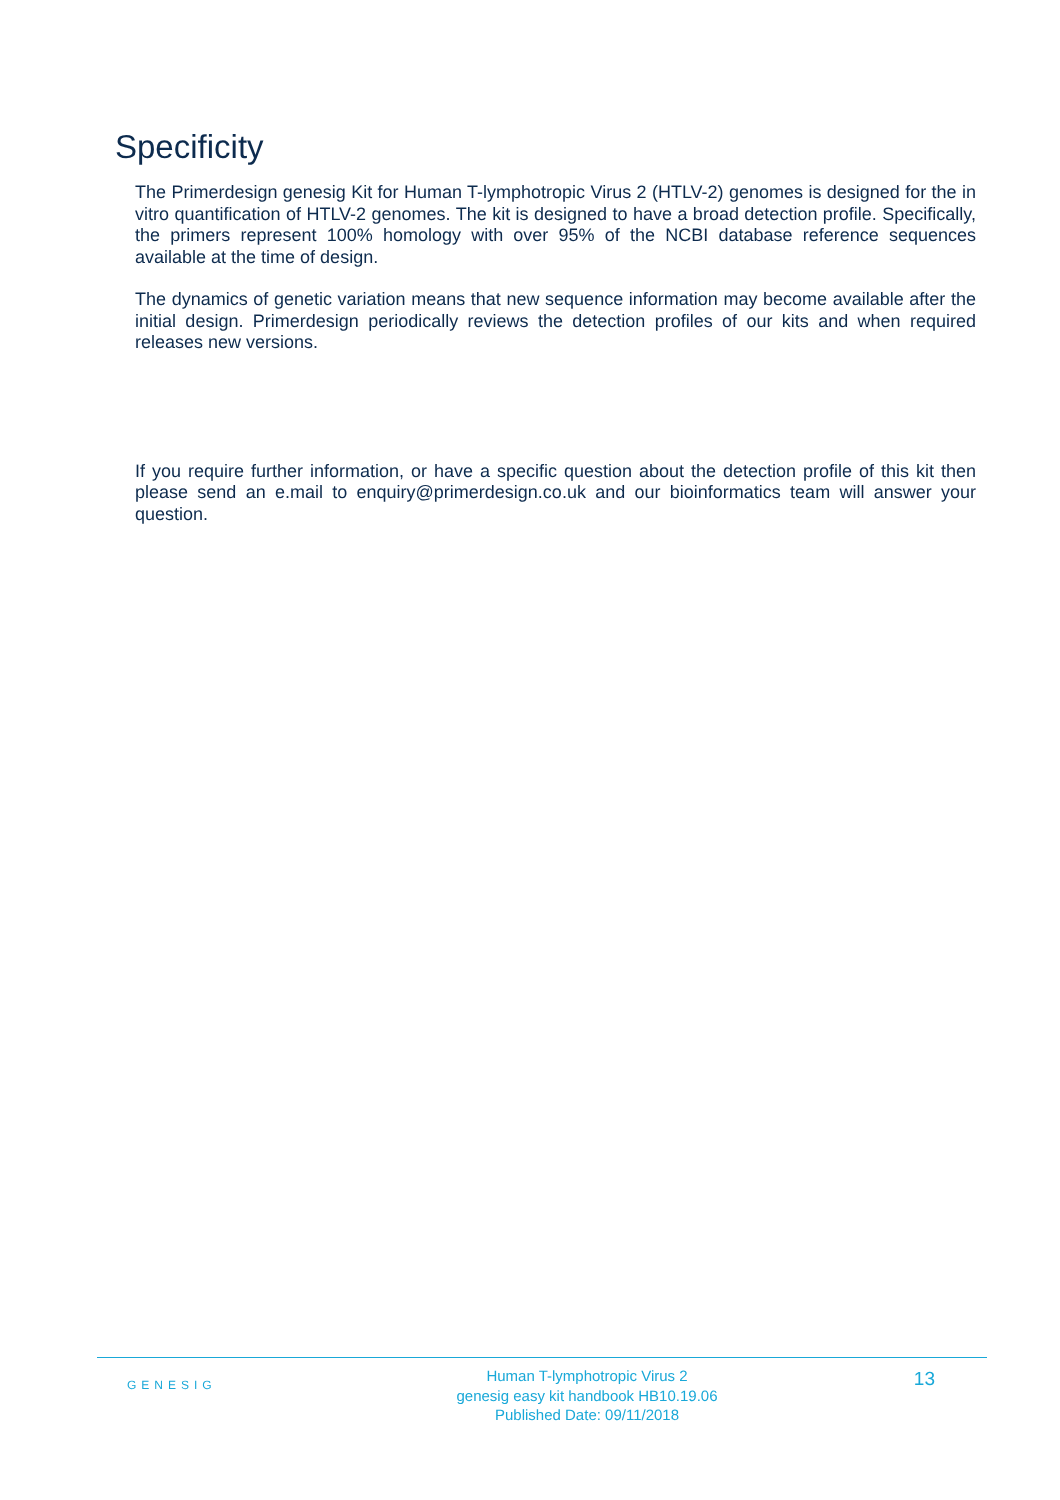Specificity
The Primerdesign genesig Kit for Human T-lymphotropic Virus 2 (HTLV-2) genomes is designed for the in vitro quantification of HTLV-2 genomes. The kit is designed to have a broad detection profile. Specifically, the primers represent 100% homology with over 95% of the NCBI database reference sequences available at the time of design.
The dynamics of genetic variation means that new sequence information may become available after the initial design. Primerdesign periodically reviews the detection profiles of our kits and when required releases new versions.
If you require further information, or have a specific question about the detection profile of this kit then please send an e.mail to enquiry@primerdesign.co.uk and our bioinformatics team will answer your question.
GENESIG
Human T-lymphotropic Virus 2
genesig easy kit handbook HB10.19.06
Published Date: 09/11/2018
13